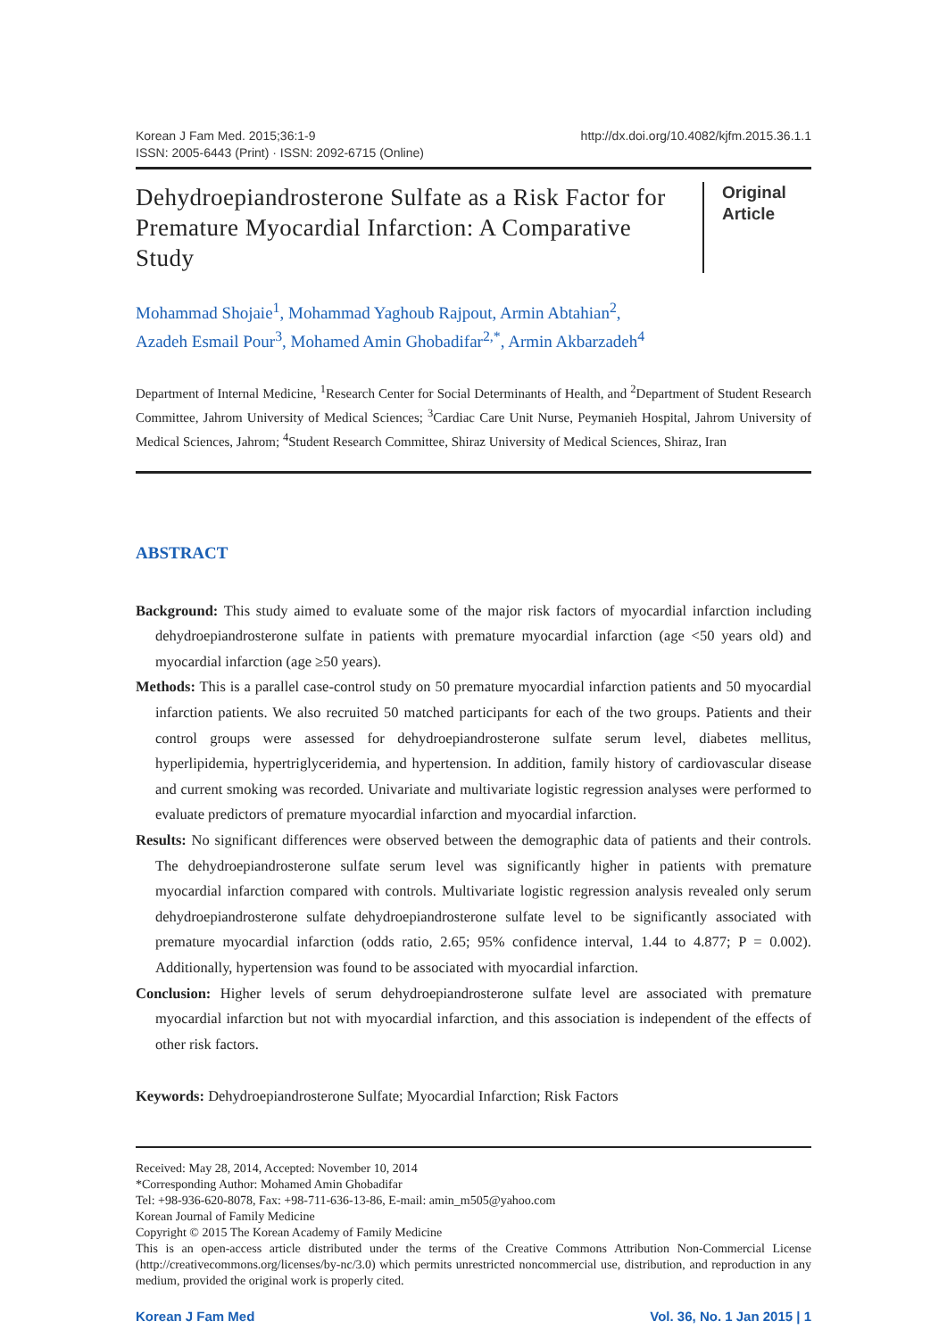Korean J Fam Med. 2015;36:1-9
ISSN: 2005-6443 (Print) · ISSN: 2092-6715 (Online)
http://dx.doi.org/10.4082/kjfm.2015.36.1.1
Dehydroepiandrosterone Sulfate as a Risk Factor for Premature Myocardial Infarction: A Comparative Study
Original Article
Mohammad Shojaie<sup>1</sup>, Mohammad Yaghoub Rajpout, Armin Abtahian<sup>2</sup>,
Azadeh Esmail Pour<sup>3</sup>, Mohamed Amin Ghobadifar<sup>2,*</sup>, Armin Akbarzadeh<sup>4</sup>
Department of Internal Medicine, <sup>1</sup>Research Center for Social Determinants of Health, and <sup>2</sup>Department of Student Research Committee, Jahrom University of Medical Sciences; <sup>3</sup>Cardiac Care Unit Nurse, Peymanieh Hospital, Jahrom University of Medical Sciences, Jahrom; <sup>4</sup>Student Research Committee, Shiraz University of Medical Sciences, Shiraz, Iran
ABSTRACT
Background: This study aimed to evaluate some of the major risk factors of myocardial infarction including dehydroepiandrosterone sulfate in patients with premature myocardial infarction (age <50 years old) and myocardial infarction (age ≥50 years).
Methods: This is a parallel case-control study on 50 premature myocardial infarction patients and 50 myocardial infarction patients. We also recruited 50 matched participants for each of the two groups. Patients and their control groups were assessed for dehydroepiandrosterone sulfate serum level, diabetes mellitus, hyperlipidemia, hypertriglyceridemia, and hypertension. In addition, family history of cardiovascular disease and current smoking was recorded. Univariate and multivariate logistic regression analyses were performed to evaluate predictors of premature myocardial infarction and myocardial infarction.
Results: No significant differences were observed between the demographic data of patients and their controls. The dehydroepiandrosterone sulfate serum level was significantly higher in patients with premature myocardial infarction compared with controls. Multivariate logistic regression analysis revealed only serum dehydroepiandrosterone sulfate dehydroepiandrosterone sulfate level to be significantly associated with premature myocardial infarction (odds ratio, 2.65; 95% confidence interval, 1.44 to 4.877; P = 0.002). Additionally, hypertension was found to be associated with myocardial infarction.
Conclusion: Higher levels of serum dehydroepiandrosterone sulfate level are associated with premature myocardial infarction but not with myocardial infarction, and this association is independent of the effects of other risk factors.
Keywords: Dehydroepiandrosterone Sulfate; Myocardial Infarction; Risk Factors
Received: May 28, 2014, Accepted: November 10, 2014
*Corresponding Author: Mohamed Amin Ghobadifar
Tel: +98-936-620-8078, Fax: +98-711-636-13-86, E-mail: amin_m505@yahoo.com
Korean Journal of Family Medicine
Copyright © 2015 The Korean Academy of Family Medicine
This is an open-access article distributed under the terms of the Creative Commons Attribution Non-Commercial License (http://creativecommons.org/licenses/by-nc/3.0) which permits unrestricted noncommercial use, distribution, and reproduction in any medium, provided the original work is properly cited.
Korean J Fam Med Vol. 36, No. 1 Jan 2015 | 1